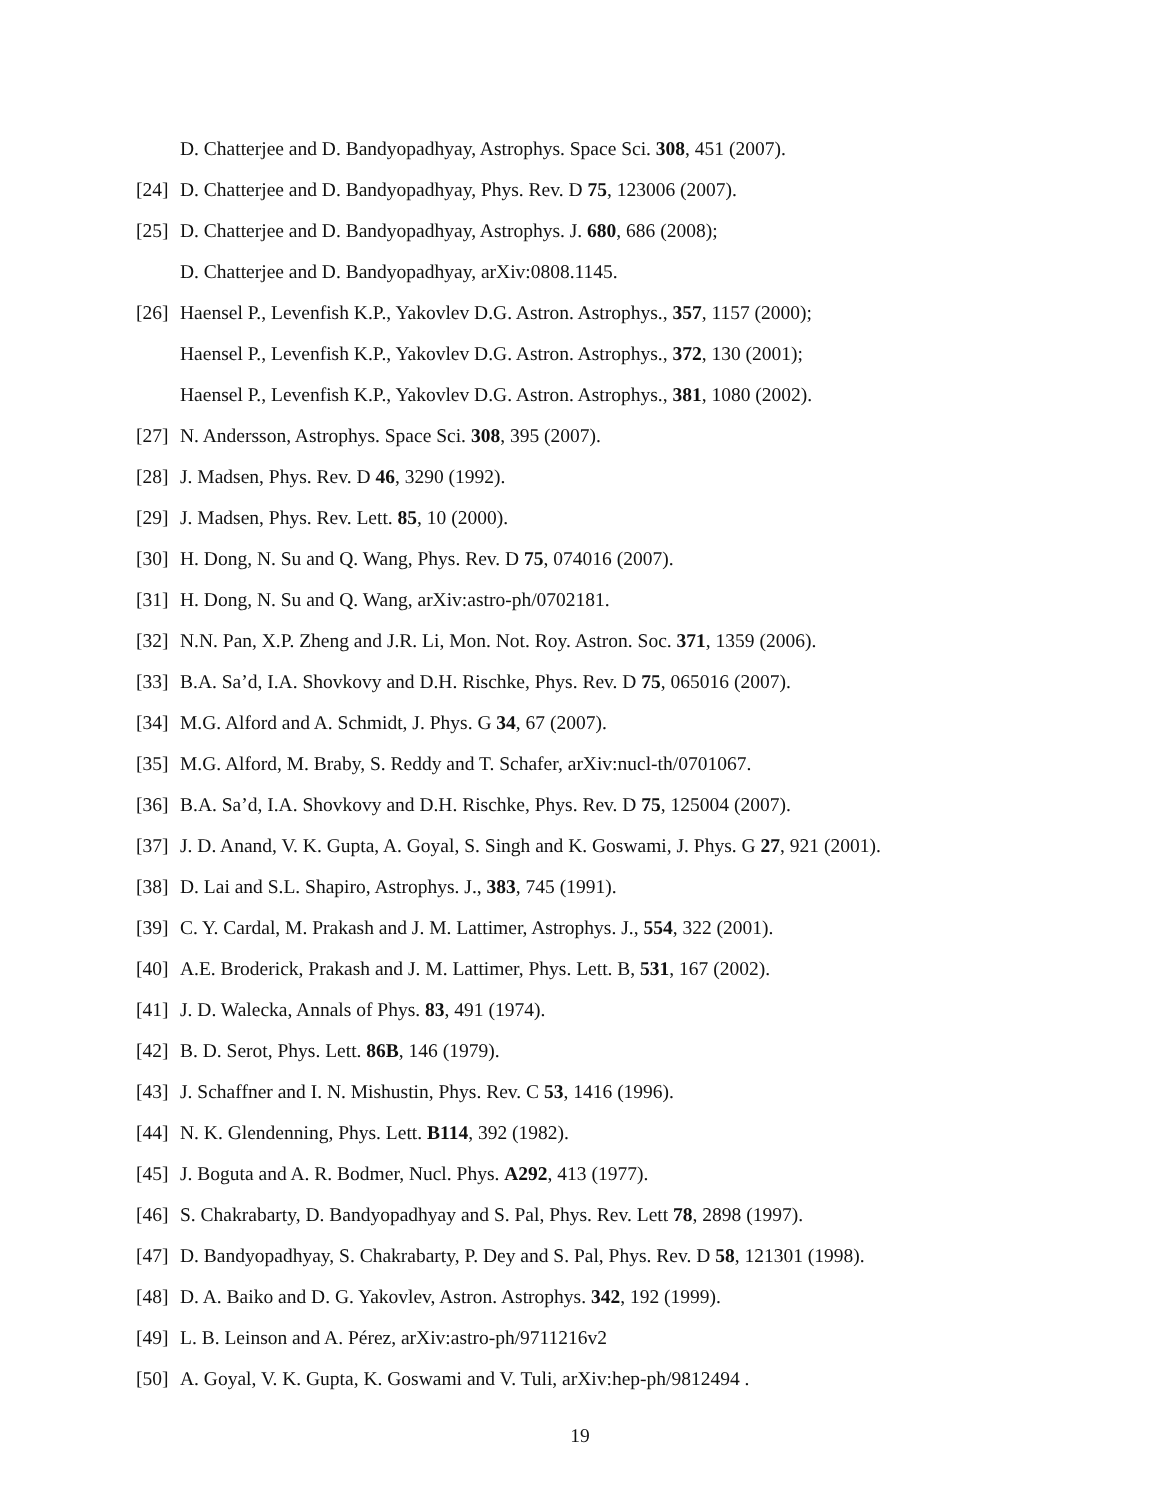D. Chatterjee and D. Bandyopadhyay, Astrophys. Space Sci. 308, 451 (2007).
[24] D. Chatterjee and D. Bandyopadhyay, Phys. Rev. D 75, 123006 (2007).
[25] D. Chatterjee and D. Bandyopadhyay, Astrophys. J. 680, 686 (2008);
D. Chatterjee and D. Bandyopadhyay, arXiv:0808.1145.
[26] Haensel P., Levenfish K.P., Yakovlev D.G. Astron. Astrophys., 357, 1157 (2000);
Haensel P., Levenfish K.P., Yakovlev D.G. Astron. Astrophys., 372, 130 (2001);
Haensel P., Levenfish K.P., Yakovlev D.G. Astron. Astrophys., 381, 1080 (2002).
[27] N. Andersson, Astrophys. Space Sci. 308, 395 (2007).
[28] J. Madsen, Phys. Rev. D 46, 3290 (1992).
[29] J. Madsen, Phys. Rev. Lett. 85, 10 (2000).
[30] H. Dong, N. Su and Q. Wang, Phys. Rev. D 75, 074016 (2007).
[31] H. Dong, N. Su and Q. Wang, arXiv:astro-ph/0702181.
[32] N.N. Pan, X.P. Zheng and J.R. Li, Mon. Not. Roy. Astron. Soc. 371, 1359 (2006).
[33] B.A. Sa’d, I.A. Shovkovy and D.H. Rischke, Phys. Rev. D 75, 065016 (2007).
[34] M.G. Alford and A. Schmidt, J. Phys. G 34, 67 (2007).
[35] M.G. Alford, M. Braby, S. Reddy and T. Schafer, arXiv:nucl-th/0701067.
[36] B.A. Sa’d, I.A. Shovkovy and D.H. Rischke, Phys. Rev. D 75, 125004 (2007).
[37] J. D. Anand, V. K. Gupta, A. Goyal, S. Singh and K. Goswami, J. Phys. G 27, 921 (2001).
[38] D. Lai and S.L. Shapiro, Astrophys. J., 383, 745 (1991).
[39] C. Y. Cardal, M. Prakash and J. M. Lattimer, Astrophys. J., 554, 322 (2001).
[40] A.E. Broderick, Prakash and J. M. Lattimer, Phys. Lett. B, 531, 167 (2002).
[41] J. D. Walecka, Annals of Phys. 83, 491 (1974).
[42] B. D. Serot, Phys. Lett. 86B, 146 (1979).
[43] J. Schaffner and I. N. Mishustin, Phys. Rev. C 53, 1416 (1996).
[44] N. K. Glendenning, Phys. Lett. B114, 392 (1982).
[45] J. Boguta and A. R. Bodmer, Nucl. Phys. A292, 413 (1977).
[46] S. Chakrabarty, D. Bandyopadhyay and S. Pal, Phys. Rev. Lett 78, 2898 (1997).
[47] D. Bandyopadhyay, S. Chakrabarty, P. Dey and S. Pal, Phys. Rev. D 58, 121301 (1998).
[48] D. A. Baiko and D. G. Yakovlev, Astron. Astrophys. 342, 192 (1999).
[49] L. B. Leinson and A. Pérez, arXiv:astro-ph/9711216v2
[50] A. Goyal, V. K. Gupta, K. Goswami and V. Tuli, arXiv:hep-ph/9812494 .
19